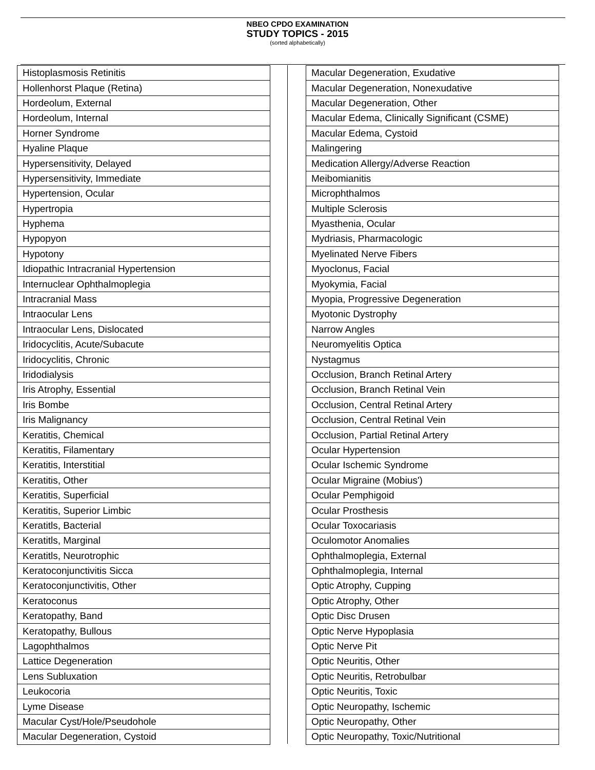NBEO CPDO EXAMINATION
STUDY TOPICS - 2015
(sorted alphabetically)
| Histoplasmosis Retinitis |
| Hollenhorst Plaque (Retina) |
| Hordeolum, External |
| Hordeolum, Internal |
| Horner Syndrome |
| Hyaline Plaque |
| Hypersensitivity, Delayed |
| Hypersensitivity, Immediate |
| Hypertension, Ocular |
| Hypertropia |
| Hyphema |
| Hypopyon |
| Hypotony |
| Idiopathic Intracranial Hypertension |
| Internuclear Ophthalmoplegia |
| Intracranial Mass |
| Intraocular Lens |
| Intraocular Lens, Dislocated |
| Iridocyclitis, Acute/Subacute |
| Iridocyclitis, Chronic |
| Iridodialysis |
| Iris Atrophy, Essential |
| Iris Bombe |
| Iris Malignancy |
| Keratitis, Chemical |
| Keratitis, Filamentary |
| Keratitis, Interstitial |
| Keratitis, Other |
| Keratitis, Superficial |
| Keratitis, Superior Limbic |
| Keratitls, Bacterial |
| Keratitls, Marginal |
| Keratitls, Neurotrophic |
| Keratoconjunctivitis Sicca |
| Keratoconjunctivitis, Other |
| Keratoconus |
| Keratopathy, Band |
| Keratopathy, Bullous |
| Lagophthalmos |
| Lattice Degeneration |
| Lens Subluxation |
| Leukocoria |
| Lyme Disease |
| Macular Cyst/Hole/Pseudohole |
| Macular Degeneration, Cystoid |
| Macular Degeneration, Exudative |
| Macular Degeneration, Nonexudative |
| Macular Degeneration, Other |
| Macular Edema, Clinically Significant (CSME) |
| Macular Edema, Cystoid |
| Malingering |
| Medication Allergy/Adverse Reaction |
| Meibomianitis |
| Microphthalmos |
| Multiple Sclerosis |
| Myasthenia, Ocular |
| Mydriasis, Pharmacologic |
| Myelinated Nerve Fibers |
| Myoclonus, Facial |
| Myokymia, Facial |
| Myopia, Progressive Degeneration |
| Myotonic Dystrophy |
| Narrow Angles |
| Neuromyelitis Optica |
| Nystagmus |
| Occlusion, Branch Retinal Artery |
| Occlusion, Branch Retinal Vein |
| Occlusion, Central Retinal Artery |
| Occlusion, Central Retinal Vein |
| Occlusion, Partial Retinal Artery |
| Ocular Hypertension |
| Ocular Ischemic Syndrome |
| Ocular Migraine (Mobius') |
| Ocular Pemphigoid |
| Ocular Prosthesis |
| Ocular Toxocariasis |
| Oculomotor Anomalies |
| Ophthalmoplegia, External |
| Ophthalmoplegia, Internal |
| Optic Atrophy, Cupping |
| Optic Atrophy, Other |
| Optic Disc Drusen |
| Optic Nerve Hypoplasia |
| Optic Nerve Pit |
| Optic Neuritis, Other |
| Optic Neuritis, Retrobulbar |
| Optic Neuritis, Toxic |
| Optic Neuropathy, Ischemic |
| Optic Neuropathy, Other |
| Optic Neuropathy, Toxic/Nutritional |